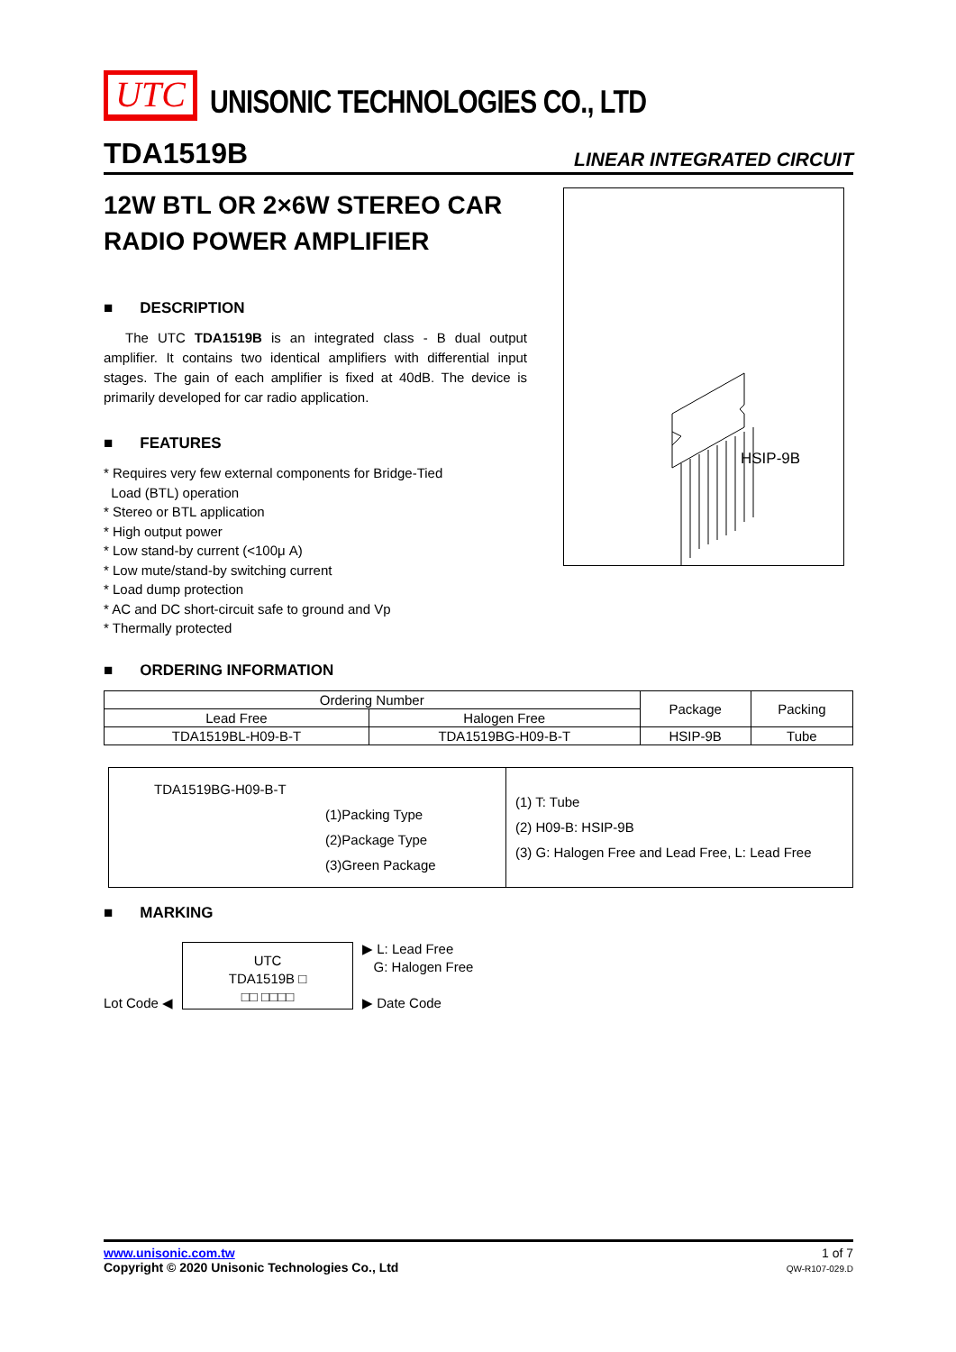UTC
UNISONIC TECHNOLOGIES CO., LTD
TDA1519B LINEAR INTEGRATED CIRCUIT
12W BTL OR 2×6W STEREO CAR RADIO POWER AMPLIFIER
■ DESCRIPTION
The UTC TDA1519B is an integrated class - B dual output amplifier. It contains two identical amplifiers with differential input stages. The gain of each amplifier is fixed at 40dB. The device is primarily developed for car radio application.
■ FEATURES
* Requires very few external components for Bridge-Tied
Load (BTL) operation
* Stereo or BTL application
* High output power
* Low stand-by current (<100μ A)
* Low mute/stand-by switching current
* Load dump protection
* AC and DC short-circuit safe to ground and Vp
* Thermally protected
HSIP-9B
■ ORDERING INFORMATION
| Ordering Number | | Package | Packing |
| --- | --- | --- | --- |
| Lead Free | Halogen Free | | |
| TDA1519BL-H09-B-T | TDA1519BG-H09-B-T | HSIP-9B | Tube |
| TDA1519BG-H09-B-T (1)Packing Type (2)Package Type (3)Green Package | (1) T: Tube (2) H09-B: HSIP-9B (3) G: Halogen Free and Lead Free, L: Lead Free |
■ MARKING
Lot Code ◀
UTC
TDA1519B □
□□ □□□□
▶ L: Lead Free
G: Halogen Free
▶ Date Code
www.unisonic.com.tw
Copyright © 2020 Unisonic Technologies Co., Ltd
1 of 7
QW-R107-029.D